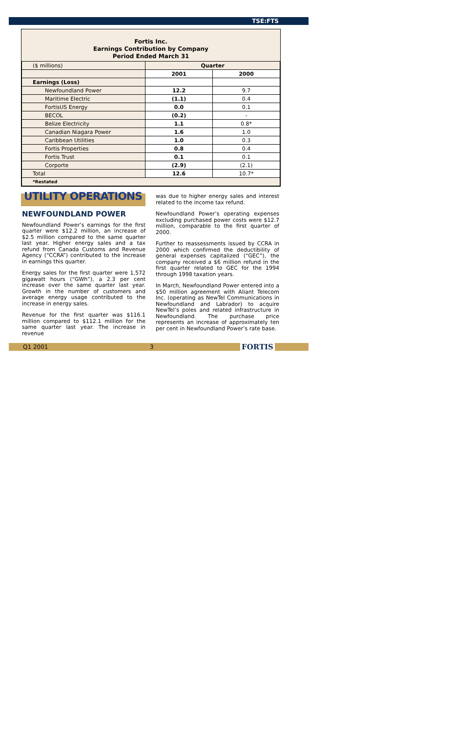TSE:FTS
Fortis Inc.
Earnings Contribution by Company
Period Ended March 31
| ($ millions) | Quarter | |
| | 2001 | 2000 |
| Earnings (Loss) | | |
| Newfoundland Power | 12.2 | 9.7 |
| Maritime Electric | (1.1) | 0.4 |
| FortisUS Energy | 0.0 | 0.1 |
| BECOL | (0.2) | - |
| Belize Electricity | 1.1 | 0.8* |
| Canadian Niagara Power | 1.6 | 1.0 |
| Caribbean Utilities | 1.0 | 0.3 |
| Fortis Properties | 0.8 | 0.4 |
| Fortis Trust | 0.1 | 0.1 |
| Corporte | (2.9) | (2.1) |
| Total | 12.6 | 10.7* |
| *Restated | | |
UTILITY OPERATIONS
NEWFOUNDLAND POWER
Newfoundland Power’s earnings for the first quarter were $12.2 million, an increase of $2.5 million compared to the same quarter last year. Higher energy sales and a tax refund from Canada Customs and Revenue Agency (“CCRA”) contributed to the increase in earnings this quarter.
Energy sales for the first quarter were 1,572 gigawatt hours (“GWh”), a 2.3 per cent increase over the same quarter last year. Growth in the number of customers and average energy usage contributed to the increase in energy sales.
Revenue for the first quarter was $116.1 million compared to $112.1 million for the same quarter last year. The increase in revenue
was due to higher energy sales and interest related to the income tax refund.
Newfoundland Power’s operating expenses excluding purchased power costs were $12.7 million, comparable to the first quarter of 2000.
Further to reassessments issued by CCRA in 2000 which confirmed the deductibility of general expenses capitalized (“GEC”), the company received a $6 million refund in the first quarter related to GEC for the 1994 through 1998 taxation years.
In March, Newfoundland Power entered into a $50 million agreement with Aliant Telecom Inc. (operating as NewTel Communications in Newfoundland and Labrador) to acquire NewTel’s poles and related infrastructure in Newfoundland. The purchase price represents an increase of approximately ten per cent in Newfoundland Power’s rate base.
Q1 2001 3 FORTIS